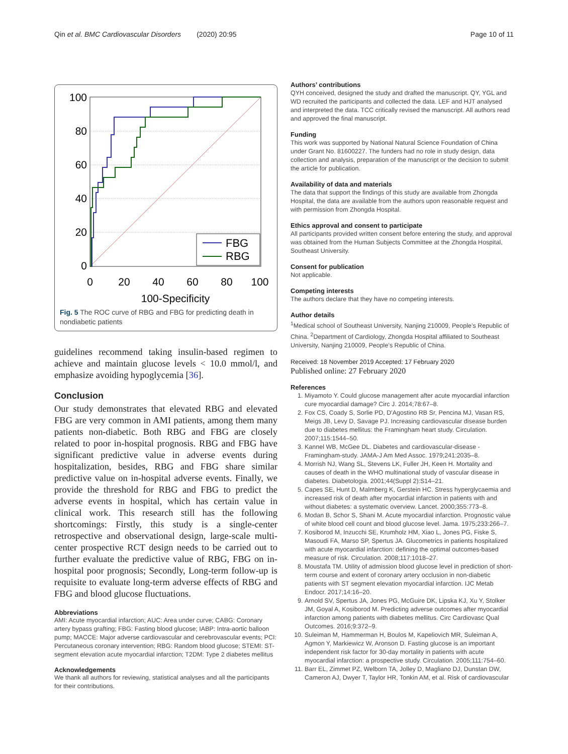Qin et al. BMC Cardiovascular Disorders (2020) 20:95 Page 10 of 11
FBG
RBG
100
80
60
40
20
0
0
20
40
60
80
100
100-Specificity
Fig. 5 The ROC curve of RBG and FBG for predicting death in nondiabetic patients
guidelines recommend taking insulin-based regimen to achieve and maintain glucose levels < 10.0 mmol/l, and emphasize avoiding hypoglycemia [36].
Conclusion
Our study demonstrates that elevated RBG and elevated FBG are very common in AMI patients, among them many patients non-diabetic. Both RBG and FBG are closely related to poor in-hospital prognosis. RBG and FBG have significant predictive value in adverse events during hospitalization, besides, RBG and FBG share similar predictive value on in-hospital adverse events. Finally, we provide the threshold for RBG and FBG to predict the adverse events in hospital, which has certain value in clinical work. This research still has the following shortcomings: Firstly, this study is a single-center retrospective and observational design, large-scale multi-center prospective RCT design needs to be carried out to further evaluate the predictive value of RBG, FBG on in-hospital poor prognosis; Secondly, Long-term follow-up is requisite to evaluate long-term adverse effects of RBG and FBG and blood glucose fluctuations.
Abbreviations
AMI: Acute myocardial infarction; AUC: Area under curve; CABG: Coronary artery bypass grafting; FBG: Fasting blood glucose; IABP: Intra-aortic balloon pump; MACCE: Major adverse cardiovascular and cerebrovascular events; PCI: Percutaneous coronary intervention; RBG: Random blood glucose; STEMI: ST-segment elevation acute myocardial infarction; T2DM: Type 2 diabetes mellitus
Acknowledgements
We thank all authors for reviewing, statistical analyses and all the participants for their contributions.
Authors’ contributions
QYH conceived, designed the study and drafted the manuscript. QY, YGL and WD recruited the participants and collected the data. LEF and HJT analysed and interpreted the data. TCC critically revised the manuscript. All authors read and approved the final manuscript.
Funding
This work was supported by National Natural Science Foundation of China under Grant No. 81600227. The funders had no role in study design, data collection and analysis, preparation of the manuscript or the decision to submit the article for publication.
Availability of data and materials
The data that support the findings of this study are available from Zhongda Hospital, the data are available from the authors upon reasonable request and with permission from Zhongda Hospital.
Ethics approval and consent to participate
All participants provided written consent before entering the study, and approval was obtained from the Human Subjects Committee at the Zhongda Hospital, Southeast University.
Consent for publication
Not applicable.
Competing interests
The authors declare that they have no competing interests.
Author details
<sup>1</sup> Medical school of Southeast University, Nanjing 210009, People’s Republic of China. <sup>2</sup>Department of Cardiology, Zhongda Hospital affiliated to Southeast University, Nanjing 210009, People’s Republic of China.
Received: 18 November 2019 Accepted: 17 February 2020
Published online: 27 February 2020
References
1. Miyamoto Y. Could glucose management after acute myocardial infarction cure myocardial damage? Circ J. 2014;78:67–8.
2. Fox CS, Coady S, Sorlie PD, D'Agostino RB Sr, Pencina MJ, Vasan RS, Meigs JB, Levy D, Savage PJ. Increasing cardiovascular disease burden due to diabetes mellitus: the Framingham heart study. Circulation. 2007;115:1544–50.
3. Kannel WB, McGee DL. Diabetes and cardiovascular-disease - Framingham-study. JAMA-J Am Med Assoc. 1979;241:2035–8.
4. Morrish NJ, Wang SL, Stevens LK, Fuller JH, Keen H. Mortality and causes of death in the WHO multinational study of vascular disease in diabetes. Diabetologia. 2001;44(Suppl 2):S14–21.
5. Capes SE, Hunt D, Malmberg K, Gerstein HC. Stress hyperglycaemia and increased risk of death after myocardial infarction in patients with and without diabetes: a systematic overview. Lancet. 2000;355:773–8.
6. Modan B, Schor S, Shani M. Acute myocardial infarction. Prognostic value of white blood cell count and blood glucose level. Jama. 1975;233:266–7.
7. Kosiborod M, Inzucchi SE, Krumholz HM, Xiao L, Jones PG, Fiske S, Masoudi FA, Marso SP, Spertus JA. Glucometrics in patients hospitalized with acute myocardial infarction: defining the optimal outcomes-based measure of risk. Circulation. 2008;117:1018–27.
8. Moustafa TM. Utility of admission blood glucose level in prediction of short-term course and extent of coronary artery occlusion in non-diabetic patients with ST segment elevation myocardial infarction. IJC Metab Endocr. 2017;14:16–20.
9. Arnold SV, Spertus JA, Jones PG, McGuire DK, Lipska KJ, Xu Y, Stolker JM, Goyal A, Kosiborod M. Predicting adverse outcomes after myocardial infarction among patients with diabetes mellitus. Circ Cardiovasc Qual Outcomes. 2016;9:372–9.
10. Suleiman M, Hammerman H, Boulos M, Kapeliovich MR, Suleiman A, Agmon Y, Markiewicz W, Aronson D. Fasting glucose is an important independent risk factor for 30-day mortality in patients with acute myocardial infarction: a prospective study. Circulation. 2005;111:754–60.
11. Barr EL, Zimmet PZ, Welborn TA, Jolley D, Magliano DJ, Dunstan DW, Cameron AJ, Dwyer T, Taylor HR, Tonkin AM, et al. Risk of cardiovascular